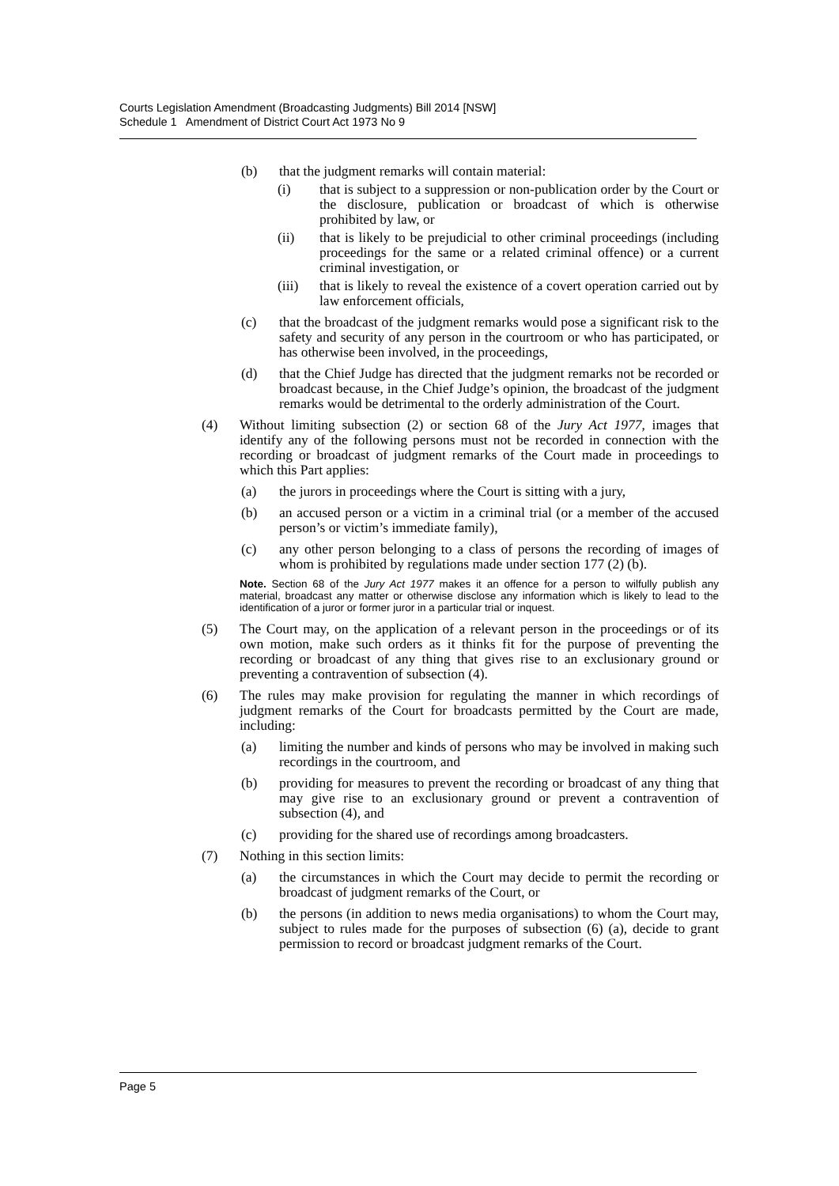Courts Legislation Amendment (Broadcasting Judgments) Bill 2014 [NSW]
Schedule 1 Amendment of District Court Act 1973 No 9
(b) that the judgment remarks will contain material:
(i) that is subject to a suppression or non-publication order by the Court or the disclosure, publication or broadcast of which is otherwise prohibited by law, or
(ii) that is likely to be prejudicial to other criminal proceedings (including proceedings for the same or a related criminal offence) or a current criminal investigation, or
(iii) that is likely to reveal the existence of a covert operation carried out by law enforcement officials,
(c) that the broadcast of the judgment remarks would pose a significant risk to the safety and security of any person in the courtroom or who has participated, or has otherwise been involved, in the proceedings,
(d) that the Chief Judge has directed that the judgment remarks not be recorded or broadcast because, in the Chief Judge’s opinion, the broadcast of the judgment remarks would be detrimental to the orderly administration of the Court.
(4) Without limiting subsection (2) or section 68 of the Jury Act 1977, images that identify any of the following persons must not be recorded in connection with the recording or broadcast of judgment remarks of the Court made in proceedings to which this Part applies:
(a) the jurors in proceedings where the Court is sitting with a jury,
(b) an accused person or a victim in a criminal trial (or a member of the accused person’s or victim’s immediate family),
(c) any other person belonging to a class of persons the recording of images of whom is prohibited by regulations made under section 177 (2) (b).
Note. Section 68 of the Jury Act 1977 makes it an offence for a person to wilfully publish any material, broadcast any matter or otherwise disclose any information which is likely to lead to the identification of a juror or former juror in a particular trial or inquest.
(5) The Court may, on the application of a relevant person in the proceedings or of its own motion, make such orders as it thinks fit for the purpose of preventing the recording or broadcast of any thing that gives rise to an exclusionary ground or preventing a contravention of subsection (4).
(6) The rules may make provision for regulating the manner in which recordings of judgment remarks of the Court for broadcasts permitted by the Court are made, including:
(a) limiting the number and kinds of persons who may be involved in making such recordings in the courtroom, and
(b) providing for measures to prevent the recording or broadcast of any thing that may give rise to an exclusionary ground or prevent a contravention of subsection (4), and
(c) providing for the shared use of recordings among broadcasters.
(7) Nothing in this section limits:
(a) the circumstances in which the Court may decide to permit the recording or broadcast of judgment remarks of the Court, or
(b) the persons (in addition to news media organisations) to whom the Court may, subject to rules made for the purposes of subsection (6) (a), decide to grant permission to record or broadcast judgment remarks of the Court.
Page 5